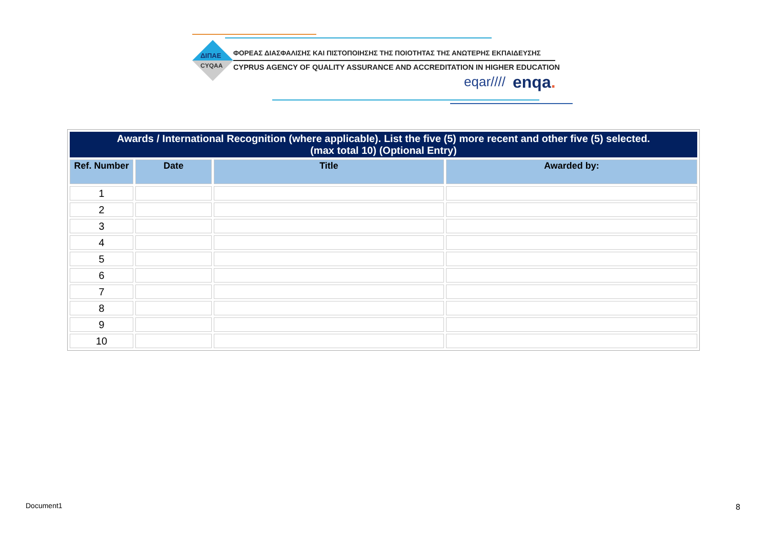ΔΙΠΑΕ
CYQAA
ΦΟΡΕΑΣ ΔΙΑΣΦΑΛΙΣΗΣ ΚΑΙ ΠΙΣΤΟΠΟΙΗΣΗΣ ΤΗΣ ΠΟΙΟΤΗΤΑΣ ΤΗΣ ΑΝΩΤΕΡΗΣ ΕΚΠΑΙΔΕΥΣΗΣ
CYPRUS AGENCY OF QUALITY ASSURANCE AND ACCREDITATION IN HIGHER EDUCATION
eqar//// enqa.
| Awards / International Recognition (where applicable). List the five (5) more recent and other five (5) selected. (max total 10) (Optional Entry) | | | |
| --- | --- | --- | --- |
| Ref. Number | Date | Title | Awarded by: |
| 1 | | | |
| 2 | | | |
| 3 | | | |
| 4 | | | |
| 5 | | | |
| 6 | | | |
| 7 | | | |
| 8 | | | |
| 9 | | | |
| 10 | | | |
Document1 8